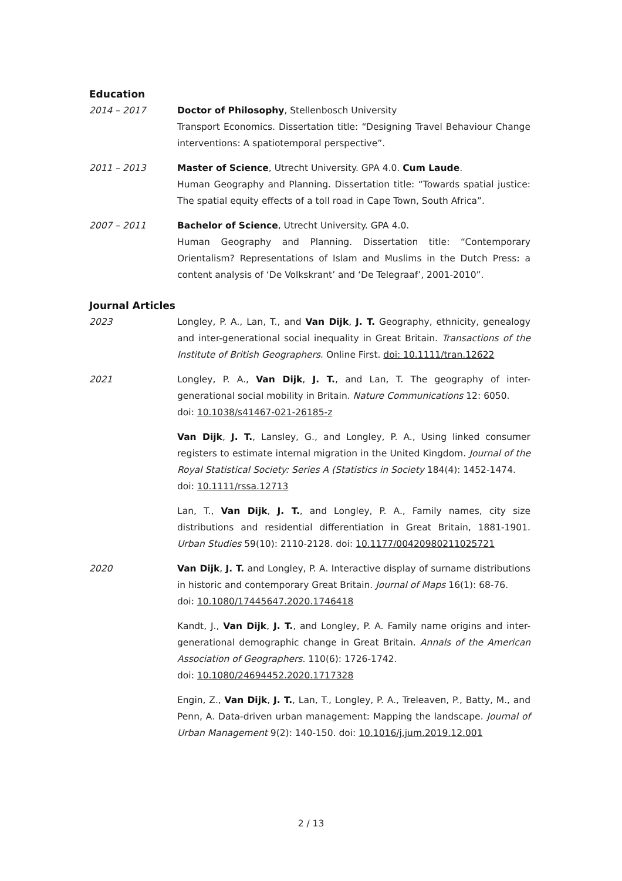Education
2014 – 2017 Doctor of Philosophy, Stellenbosch University
Transport Economics. Dissertation title: “Designing Travel Behaviour Change interventions: A spatiotemporal perspective”.
2011 – 2013 Master of Science, Utrecht University. GPA 4.0. Cum Laude.
Human Geography and Planning. Dissertation title: “Towards spatial justice: The spatial equity effects of a toll road in Cape Town, South Africa”.
2007 – 2011 Bachelor of Science, Utrecht University. GPA 4.0.
Human Geography and Planning. Dissertation title: “Contemporary Orientalism? Representations of Islam and Muslims in the Dutch Press: a content analysis of ‘De Volkskrant’ and ‘De Telegraaf’, 2001-2010”.
Journal Articles
2023 Longley, P. A., Lan, T., and Van Dijk, J. T. Geography, ethnicity, genealogy and inter-generational social inequality in Great Britain. Transactions of the Institute of British Geographers. Online First. doi: 10.1111/tran.12622
2021 Longley, P. A., Van Dijk, J. T., and Lan, T. The geography of inter-generational social mobility in Britain. Nature Communications 12: 6050.
doi: 10.1038/s41467-021-26185-z
Van Dijk, J. T., Lansley, G., and Longley, P. A., Using linked consumer registers to estimate internal migration in the United Kingdom. Journal of the Royal Statistical Society: Series A (Statistics in Society 184(4): 1452-1474.
doi: 10.1111/rssa.12713
Lan, T., Van Dijk, J. T., and Longley, P. A., Family names, city size distributions and residential differentiation in Great Britain, 1881-1901. Urban Studies 59(10): 2110-2128. doi: 10.1177/00420980211025721
2020 Van Dijk, J. T. and Longley, P. A. Interactive display of surname distributions in historic and contemporary Great Britain. Journal of Maps 16(1): 68-76.
doi: 10.1080/17445647.2020.1746418
Kandt, J., Van Dijk, J. T., and Longley, P. A. Family name origins and inter-generational demographic change in Great Britain. Annals of the American Association of Geographers. 110(6): 1726-1742.
doi: 10.1080/24694452.2020.1717328
Engin, Z., Van Dijk, J. T., Lan, T., Longley, P. A., Treleaven, P., Batty, M., and Penn, A. Data-driven urban management: Mapping the landscape. Journal of Urban Management 9(2): 140-150. doi: 10.1016/j.jum.2019.12.001
2 / 13